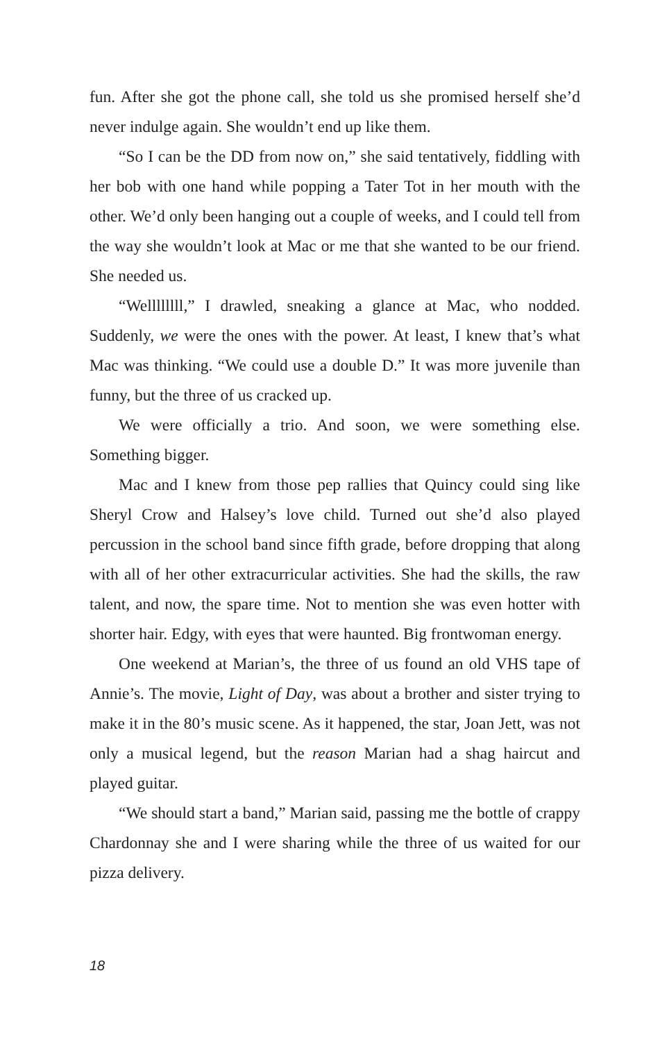fun. After she got the phone call, she told us she promised herself she’d never indulge again. She wouldn’t end up like them.
“So I can be the DD from now on,” she said tentatively, fiddling with her bob with one hand while popping a Tater Tot in her mouth with the other. We’d only been hanging out a couple of weeks, and I could tell from the way she wouldn’t look at Mac or me that she wanted to be our friend. She needed us.
“Wellllllll,” I drawled, sneaking a glance at Mac, who nodded. Suddenly, we were the ones with the power. At least, I knew that’s what Mac was thinking. “We could use a double D.” It was more juvenile than funny, but the three of us cracked up.
We were officially a trio. And soon, we were something else. Something bigger.
Mac and I knew from those pep rallies that Quincy could sing like Sheryl Crow and Halsey’s love child. Turned out she’d also played percussion in the school band since fifth grade, before dropping that along with all of her other extracurricular activities. She had the skills, the raw talent, and now, the spare time. Not to mention she was even hotter with shorter hair. Edgy, with eyes that were haunted. Big frontwoman energy.
One weekend at Marian’s, the three of us found an old VHS tape of Annie’s. The movie, Light of Day, was about a brother and sister trying to make it in the 80’s music scene. As it happened, the star, Joan Jett, was not only a musical legend, but the reason Marian had a shag haircut and played guitar.
“We should start a band,” Marian said, passing me the bottle of crappy Chardonnay she and I were sharing while the three of us waited for our pizza delivery.
18